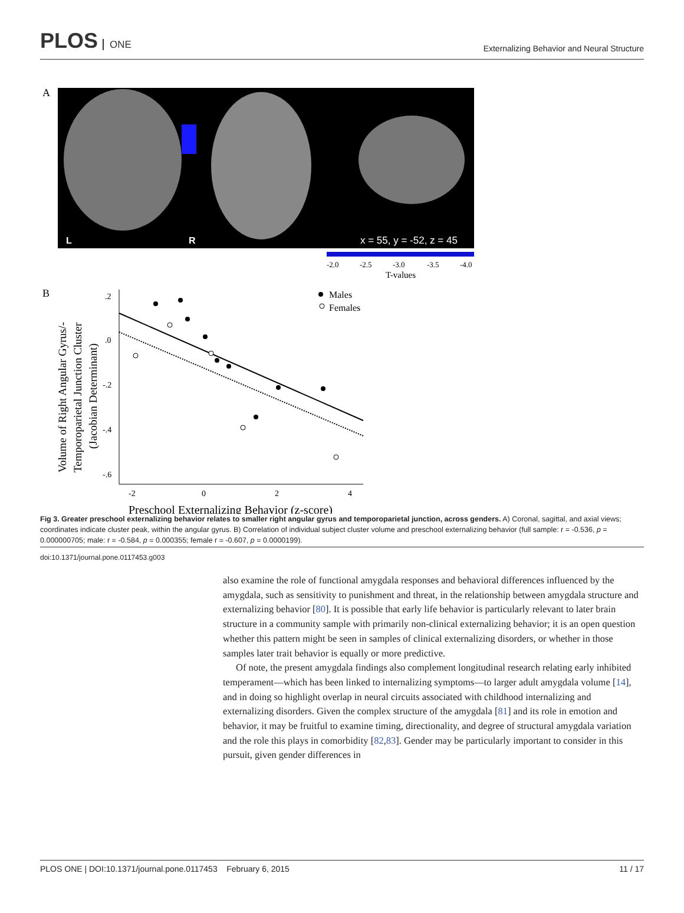PLOS ONE
Externalizing Behavior and Neural Structure
A
L
R
x = 55, y = -52, z = 45
-2.0
-2.5
-3.0
-3.5
-4.0
T-values
B
.2
.0
-.2
-.4
-.6
-2
0
2
4
Preschool Externalizing Behavior (z-score)
Volume of Right Angular Gyrus/-
Temporoparietal Junction Cluster
(Jacobian Determinant)
Males
Females
Fig 3. Greater preschool externalizing behavior relates to smaller right angular gyrus and temporoparietal junction, across genders. A) Coronal, sagittal, and axial views; coordinates indicate cluster peak, within the angular gyrus. B) Correlation of individual subject cluster volume and preschool externalizing behavior (full sample: r = -0.536, p = 0.000000705; male: r = -0.584, p = 0.000355; female r = -0.607, p = 0.0000199).
doi:10.1371/journal.pone.0117453.g003
also examine the role of functional amygdala responses and behavioral differences influenced by the amygdala, such as sensitivity to punishment and threat, in the relationship between amygdala structure and externalizing behavior [80]. It is possible that early life behavior is particularly relevant to later brain structure in a community sample with primarily non-clinical externalizing behavior; it is an open question whether this pattern might be seen in samples of clinical externalizing disorders, or whether in those samples later trait behavior is equally or more predictive.
Of note, the present amygdala findings also complement longitudinal research relating early inhibited temperament—which has been linked to internalizing symptoms—to larger adult amygdala volume [14], and in doing so highlight overlap in neural circuits associated with childhood internalizing and externalizing disorders. Given the complex structure of the amygdala [81] and its role in emotion and behavior, it may be fruitful to examine timing, directionality, and degree of structural amygdala variation and the role this plays in comorbidity [82,83]. Gender may be particularly important to consider in this pursuit, given gender differences in
PLOS ONE | DOI:10.1371/journal.pone.0117453 February 6, 2015
11 / 17